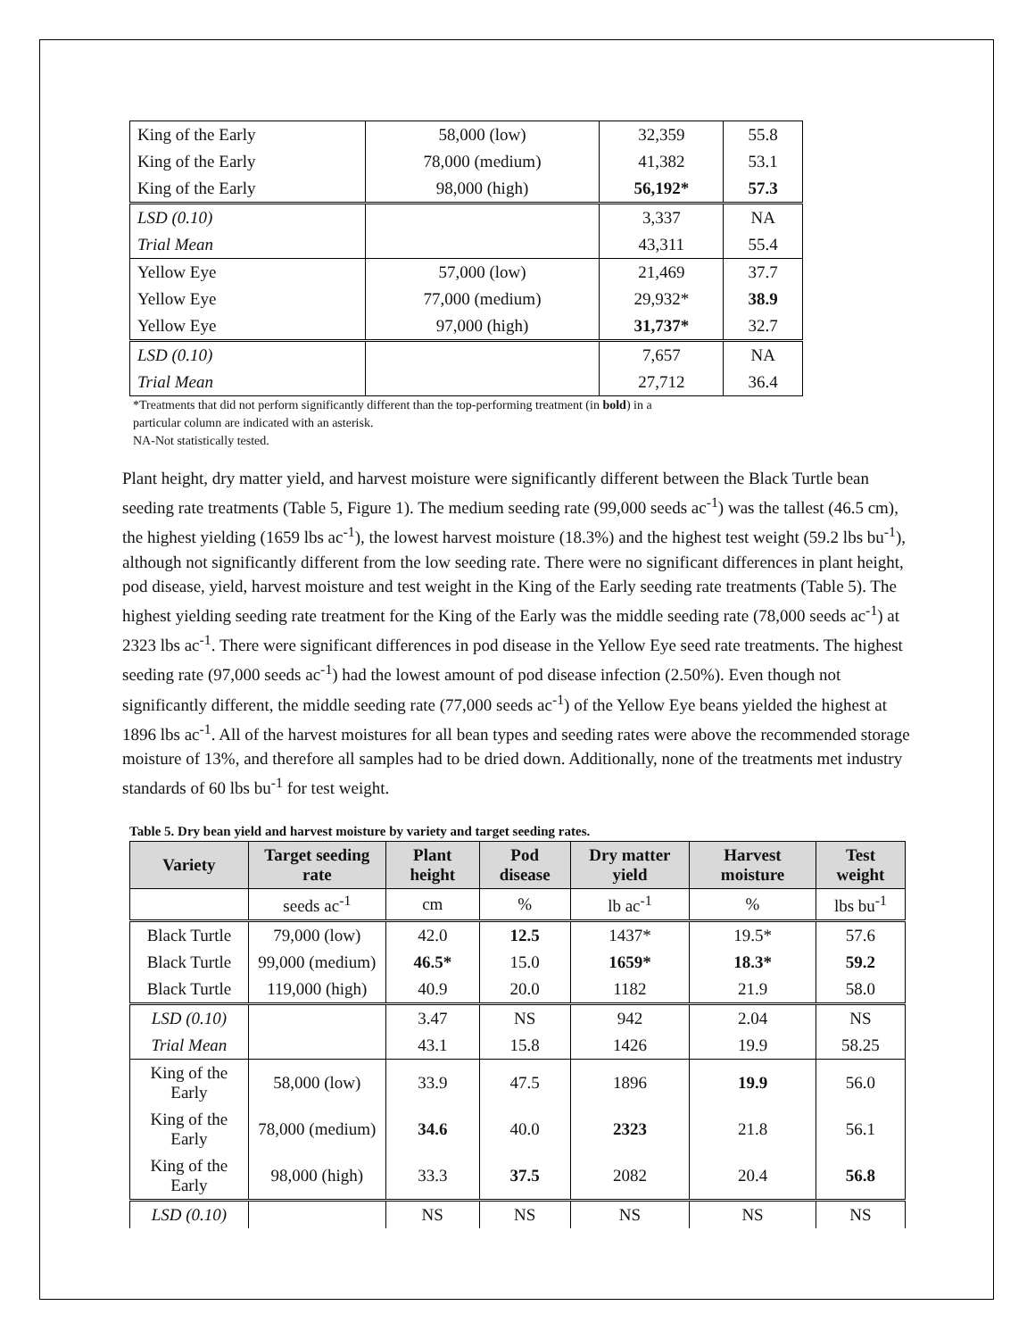| King of the Early | 58,000 (low) | 32,359 | 55.8 |
| King of the Early | 78,000 (medium) | 41,382 | 53.1 |
| King of the Early | 98,000 (high) | 56,192* | 57.3 |
| LSD (0.10) | | 3,337 | NA |
| Trial Mean | | 43,311 | 55.4 |
| Yellow Eye | 57,000 (low) | 21,469 | 37.7 |
| Yellow Eye | 77,000 (medium) | 29,932* | 38.9 |
| Yellow Eye | 97,000 (high) | 31,737* | 32.7 |
| LSD (0.10) | | 7,657 | NA |
| Trial Mean | | 27,712 | 36.4 |
*Treatments that did not perform significantly different than the top-performing treatment (in bold) in a
particular column are indicated with an asterisk.
NA-Not statistically tested.
Plant height, dry matter yield, and harvest moisture were significantly different between the Black Turtle bean seeding rate treatments (Table 5, Figure 1). The medium seeding rate (99,000 seeds ac<sup>-1</sup>) was the tallest (46.5 cm), the highest yielding (1659 lbs ac<sup>-1</sup>), the lowest harvest moisture (18.3%) and the highest test weight (59.2 lbs bu<sup>-1</sup>), although not significantly different from the low seeding rate. There were no significant differences in plant height, pod disease, yield, harvest moisture and test weight in the King of the Early seeding rate treatments (Table 5). The highest yielding seeding rate treatment for the King of the Early was the middle seeding rate (78,000 seeds ac<sup>-1</sup>) at 2323 lbs ac<sup>-1</sup>. There were significant differences in pod disease in the Yellow Eye seed rate treatments. The highest seeding rate (97,000 seeds ac<sup>-1</sup>) had the lowest amount of pod disease infection (2.50%). Even though not significantly different, the middle seeding rate (77,000 seeds ac<sup>-1</sup>) of the Yellow Eye beans yielded the highest at 1896 lbs ac<sup>-1</sup>. All of the harvest moistures for all bean types and seeding rates were above the recommended storage moisture of 13%, and therefore all samples had to be dried down. Additionally, none of the treatments met industry standards of 60 lbs bu<sup>-1</sup> for test weight.
Table 5. Dry bean yield and harvest moisture by variety and target seeding rates.
| Variety | Target seeding rate | Plant height | Pod disease | Dry matter yield | Harvest moisture | Test weight |
| --- | --- | --- | --- | --- | --- | --- |
| | seeds ac<sup>-1</sup> | cm | % | lb ac<sup>-1</sup> | % | lbs bu<sup>-1</sup> |
| Black Turtle | 79,000 (low) | 42.0 | 12.5 | 1437* | 19.5* | 57.6 |
| Black Turtle | 99,000 (medium) | 46.5* | 15.0 | 1659* | 18.3* | 59.2 |
| Black Turtle | 119,000 (high) | 40.9 | 20.0 | 1182 | 21.9 | 58.0 |
| LSD (0.10) | | 3.47 | NS | 942 | 2.04 | NS |
| Trial Mean | | 43.1 | 15.8 | 1426 | 19.9 | 58.25 |
| King of the Early | 58,000 (low) | 33.9 | 47.5 | 1896 | 19.9 | 56.0 |
| King of the Early | 78,000 (medium) | 34.6 | 40.0 | 2323 | 21.8 | 56.1 |
| King of the Early | 98,000 (high) | 33.3 | 37.5 | 2082 | 20.4 | 56.8 |
| LSD (0.10) | | NS | NS | NS | NS | NS |